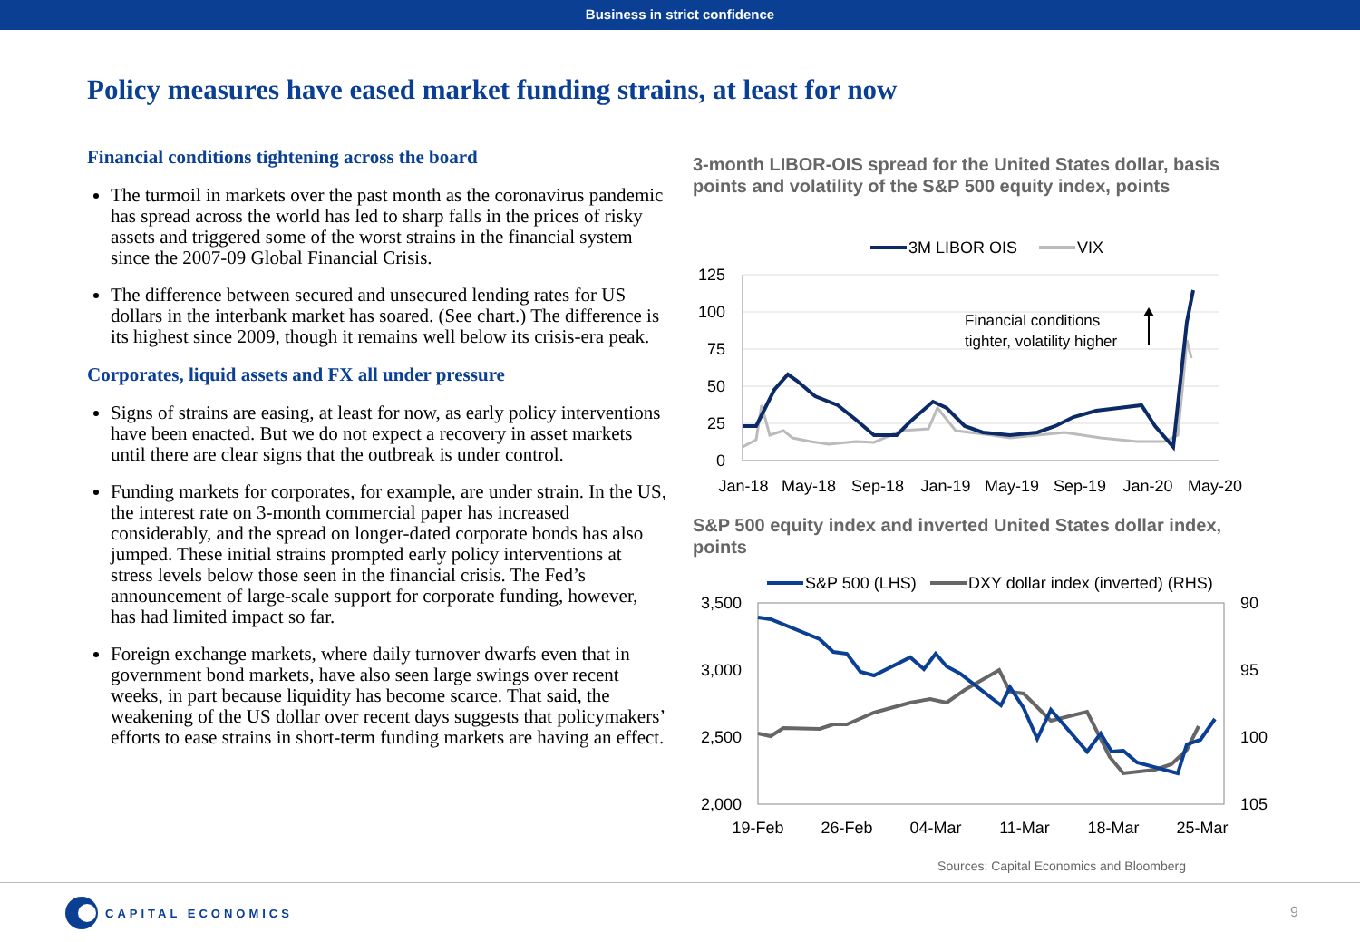Business in strict confidence
Policy measures have eased market funding strains, at least for now
Financial conditions tightening across the board
The turmoil in markets over the past month as the coronavirus pandemic has spread across the world has led to sharp falls in the prices of risky assets and triggered some of the worst strains in the financial system since the 2007-09 Global Financial Crisis.
The difference between secured and unsecured lending rates for US dollars in the interbank market has soared. (See chart.) The difference is its highest since 2009, though it remains well below its crisis-era peak.
Corporates, liquid assets and FX all under pressure
Signs of strains are easing, at least for now, as early policy interventions have been enacted. But we do not expect a recovery in asset markets until there are clear signs that the outbreak is under control.
Funding markets for corporates, for example, are under strain. In the US, the interest rate on 3-month commercial paper has increased considerably, and the spread on longer-dated corporate bonds has also jumped. These initial strains prompted early policy interventions at stress levels below those seen in the financial crisis. The Fed’s announcement of large-scale support for corporate funding, however, has had limited impact so far.
Foreign exchange markets, where daily turnover dwarfs even that in government bond markets, have also seen large swings over recent weeks, in part because liquidity has become scarce. That said, the weakening of the US dollar over recent days suggests that policymakers’ efforts to ease strains in short-term funding markets are having an effect.
3-month LIBOR-OIS spread for the United States dollar, basis points and volatility of the S&P 500 equity index, points
3M LIBOR OIS
VIX
125
100
75
50
25
0
Financial conditions
tighter, volatility higher
Jan-18
May-18
Sep-18
Jan-19
May-19
Sep-19
Jan-20
May-20
S&P 500 equity index and inverted United States dollar index, points
S&P 500 (LHS)
DXY dollar index (inverted) (RHS)
3,500
3,000
2,500
2,000
90
95
100
105
19-Feb
26-Feb
04-Mar
11-Mar
18-Mar
25-Mar
Sources: Capital Economics and Bloomberg
CAPITAL ECONOMICS
9